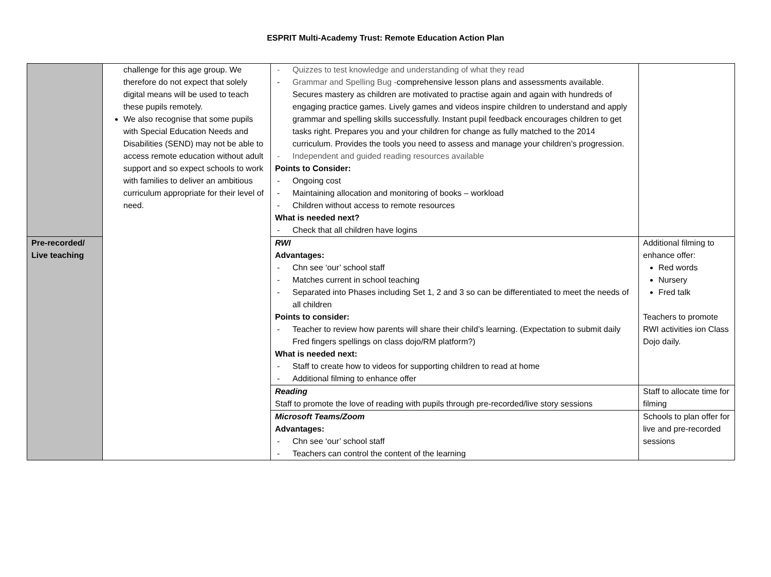ESPRIT Multi-Academy Trust: Remote Education Action Plan
| | challenge for this age group. We therefore do not expect that solely digital means will be used to teach these pupils remotely. We also recognise that some pupils with Special Education Needs and Disabilities (SEND) may not be able to access remote education without adult support and so expect schools to work with families to deliver an ambitious curriculum appropriate for their level of need. | - Quizzes to test knowledge and understanding of what they read - Grammar and Spelling Bug - comprehensive lesson plans and assessments available. Secures mastery as children are motivated to practise again and again with hundreds of engaging practice games. Lively games and videos inspire children to understand and apply grammar and spelling skills successfully. Instant pupil feedback encourages children to get tasks right. Prepares you and your children for change as fully matched to the 2014 curriculum. Provides the tools you need to assess and manage your children’s progression. - Independent and guided reading resources available Points to Consider: - Ongoing cost - Maintaining allocation and monitoring of books – workload - Children without access to remote resources What is needed next? - Check that all children have logins | |
| Pre-recorded/ Live teaching | | RWI Advantages: - Chn see ‘our’ school staff - Matches current in school teaching - Separated into Phases including Set 1, 2 and 3 so can be differentiated to meet the needs of all children Points to consider: - Teacher to review how parents will share their child’s learning. (Expectation to submit daily Fred fingers spellings on class dojo/RM platform?) What is needed next: - Staff to create how to videos for supporting children to read at home - Additional filming to enhance offer | Additional filming to enhance offer: Red words Nursery Fred talk Teachers to promote RWI activities ion Class Dojo daily. |
| | | Reading Staff to promote the love of reading with pupils through pre-recorded/live story sessions | Staff to allocate time for filming |
| | | Microsoft Teams/Zoom Advantages: - Chn see ‘our’ school staff - Teachers can control the content of the learning | Schools to plan offer for live and pre-recorded sessions |